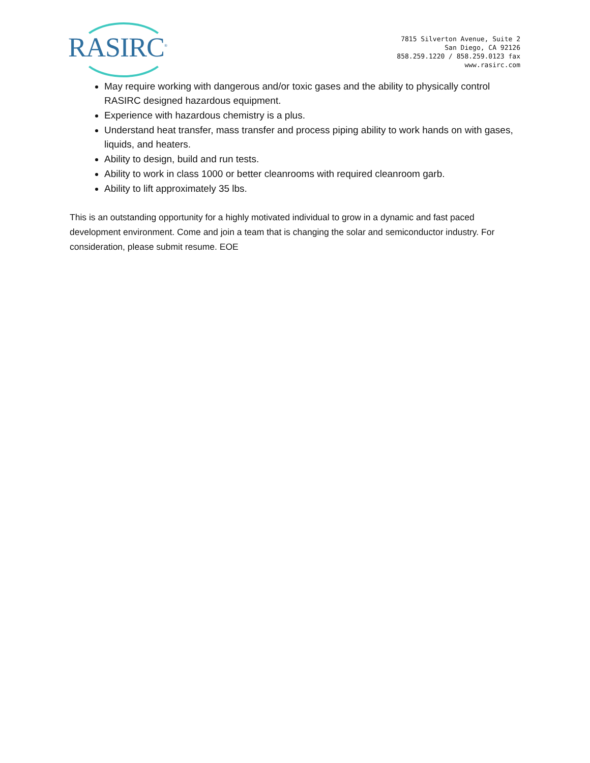RASIRC<sup>®</sup>
7815 Silverton Avenue, Suite 2
San Diego, CA 92126
858.259.1220 / 858.259.0123 fax
www.rasirc.com
May require working with dangerous and/or toxic gases and the ability to physically control RASIRC designed hazardous equipment.
Experience with hazardous chemistry is a plus.
Understand heat transfer, mass transfer and process piping ability to work hands on with gases, liquids, and heaters.
Ability to design, build and run tests.
Ability to work in class 1000 or better cleanrooms with required cleanroom garb.
Ability to lift approximately 35 lbs.
This is an outstanding opportunity for a highly motivated individual to grow in a dynamic and fast paced development environment. Come and join a team that is changing the solar and semiconductor industry. For consideration, please submit resume. EOE